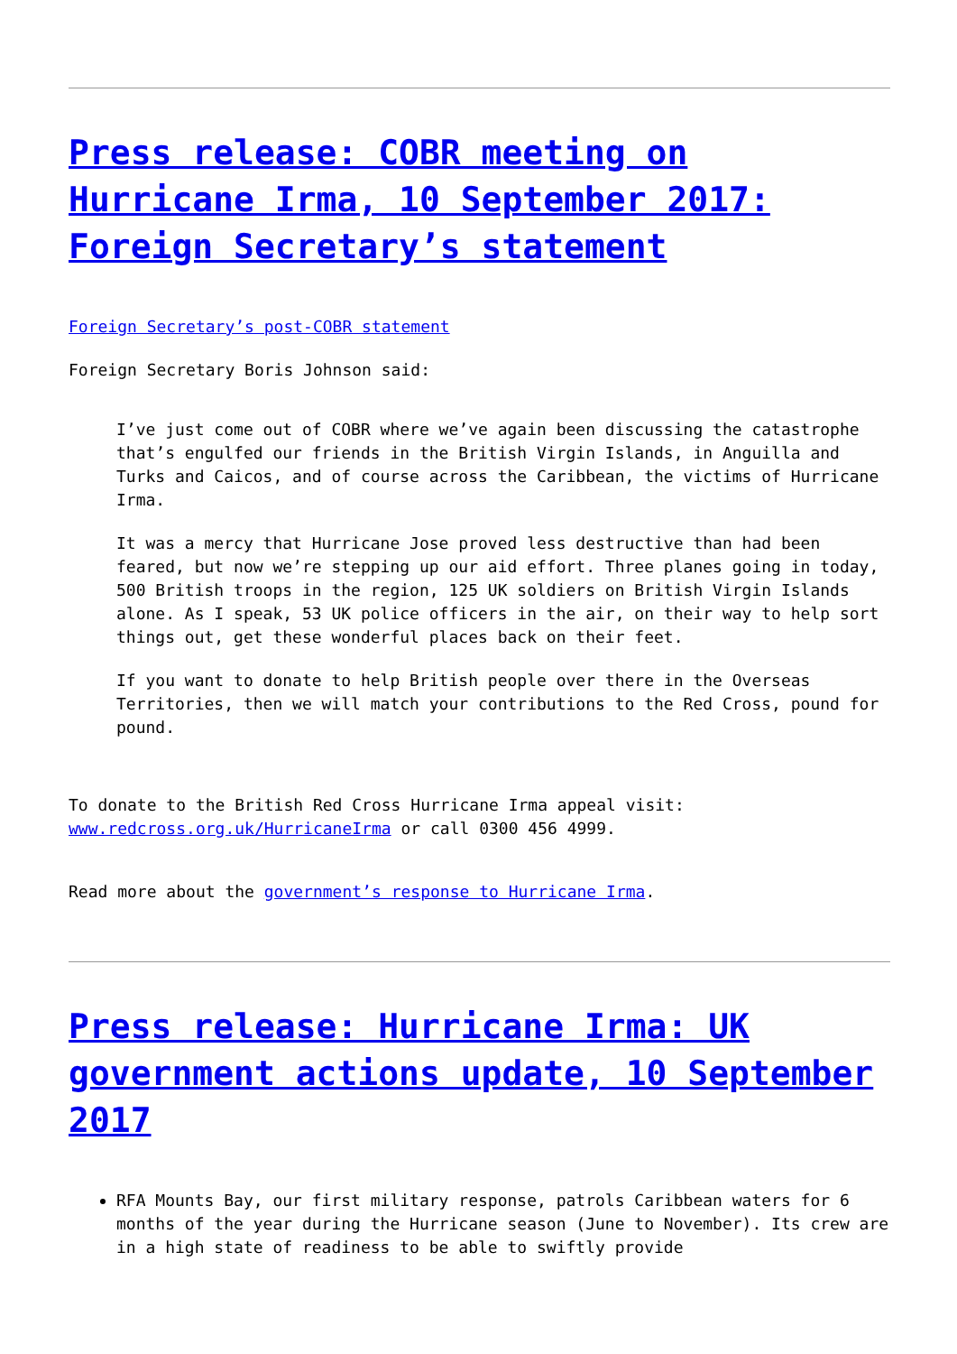Press release: COBR meeting on Hurricane Irma, 10 September 2017: Foreign Secretary’s statement
Foreign Secretary’s post-COBR statement
Foreign Secretary Boris Johnson said:
I’ve just come out of COBR where we’ve again been discussing the catastrophe that’s engulfed our friends in the British Virgin Islands, in Anguilla and Turks and Caicos, and of course across the Caribbean, the victims of Hurricane Irma.
It was a mercy that Hurricane Jose proved less destructive than had been feared, but now we’re stepping up our aid effort. Three planes going in today, 500 British troops in the region, 125 UK soldiers on British Virgin Islands alone. As I speak, 53 UK police officers in the air, on their way to help sort things out, get these wonderful places back on their feet.
If you want to donate to help British people over there in the Overseas Territories, then we will match your contributions to the Red Cross, pound for pound.
To donate to the British Red Cross Hurricane Irma appeal visit: www.redcross.org.uk/HurricaneIrma or call 0300 456 4999.
Read more about the government’s response to Hurricane Irma.
Press release: Hurricane Irma: UK government actions update, 10 September 2017
RFA Mounts Bay, our first military response, patrols Caribbean waters for 6 months of the year during the Hurricane season (June to November). Its crew are in a high state of readiness to be able to swiftly provide